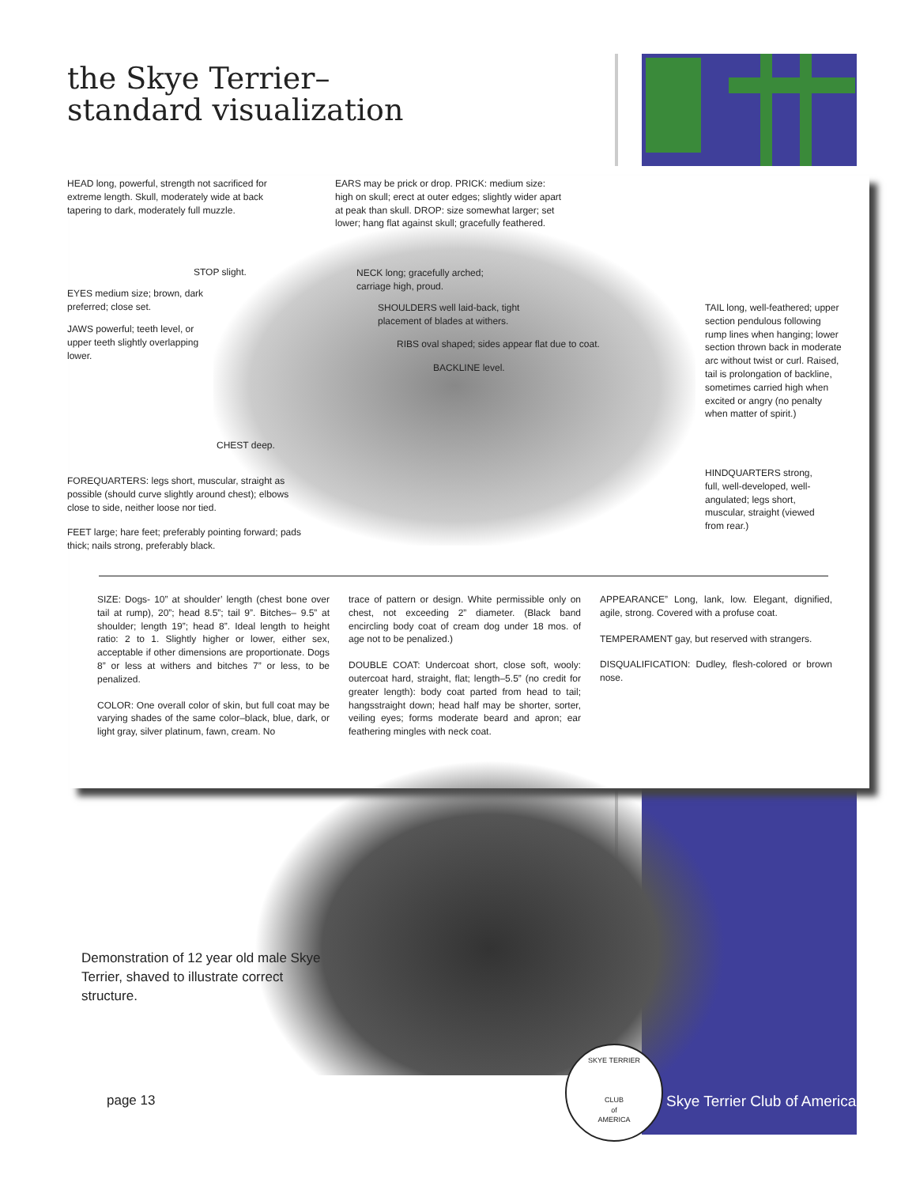the Skye Terrier–
standard visualization
HEAD long, powerful, strength not sacrificed for extreme length. Skull, moderately wide at back tapering to dark, moderately full muzzle.
EARS may be prick or drop. PRICK: medium size: high on skull; erect at outer edges; slightly wider apart at peak than skull. DROP: size somewhat larger; set lower; hang flat against skull; gracefully feathered.
STOP slight.
NECK long; gracefully arched; carriage high, proud.
EYES medium size; brown, dark preferred; close set.
SHOULDERS well laid-back, tight placement of blades at withers.
TAIL long, well-feathered; upper section pendulous following rump lines when hanging; lower section thrown back in moderate arc without twist or curl. Raised, tail is prolongation of backline, sometimes carried high when excited or angry (no penalty when matter of spirit.)
JAWS powerful; teeth level, or upper teeth slightly overlapping lower.
RIBS oval shaped; sides appear flat due to coat.
BACKLINE level.
CHEST deep.
HINDQUARTERS strong, full, well-developed, well-angulated; legs short, muscular, straight (viewed from rear.)
FOREQUARTERS: legs short, muscular, straight as possible (should curve slightly around chest); elbows close to side, neither loose nor tied.
FEET large; hare feet; preferably pointing forward; pads thick; nails strong, preferably black.
SIZE: Dogs- 10” at shoulder’ length (chest bone over tail at rump), 20”; head 8.5”; tail 9”. Bitches– 9.5” at shoulder; length 19”; head 8”. Ideal length to height ratio: 2 to 1. Slightly higher or lower, either sex, acceptable if other dimensions are proportionate. Dogs 8” or less at withers and bitches 7” or less, to be penalized.
COLOR: One overall color of skin, but full coat may be varying shades of the same color–black, blue, dark, or light gray, silver platinum, fawn, cream. No
trace of pattern or design. White permissible only on chest, not exceeding 2” diameter. (Black band encircling body coat of cream dog under 18 mos. of age not to be penalized.)
DOUBLE COAT: Undercoat short, close soft, wooly: outercoat hard, straight, flat; length–5.5” (no credit for greater length): body coat parted from head to tail; hangsstraight down; head half may be shorter, sorter, veiling eyes; forms moderate beard and apron; ear feathering mingles with neck coat.
APPEARANCE” Long, lank, low. Elegant, dignified, agile, strong. Covered with a profuse coat.
TEMPERAMENT gay, but reserved with strangers.
DISQUALIFICATION: Dudley, flesh-colored or brown nose.
Demonstration of 12 year old male Skye Terrier, shaved to illustrate correct structure.
page 13
SKYE TERRIER
CLUB
of
AMERICA
Skye Terrier Club of America